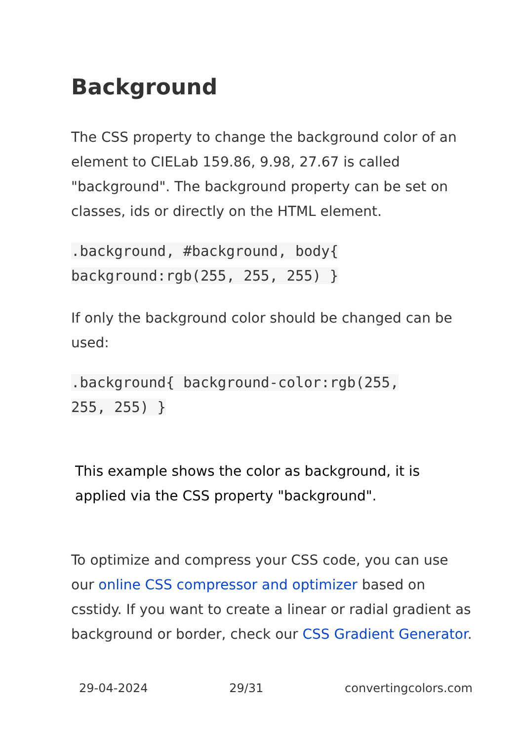Background
The CSS property to change the background color of an element to CIELab 159.86, 9.98, 27.67 is called "background". The background property can be set on classes, ids or directly on the HTML element.
.background, #background, body{
background:rgb(255, 255, 255) }
If only the background color should be changed can be used:
.background{ background-color:rgb(255,
255, 255) }
This example shows the color as background, it is applied via the CSS property "background".
To optimize and compress your CSS code, you can use our online CSS compressor and optimizer based on csstidy. If you want to create a linear or radial gradient as background or border, check our CSS Gradient Generator.
29-04-2024 29/31 convertingcolors.com